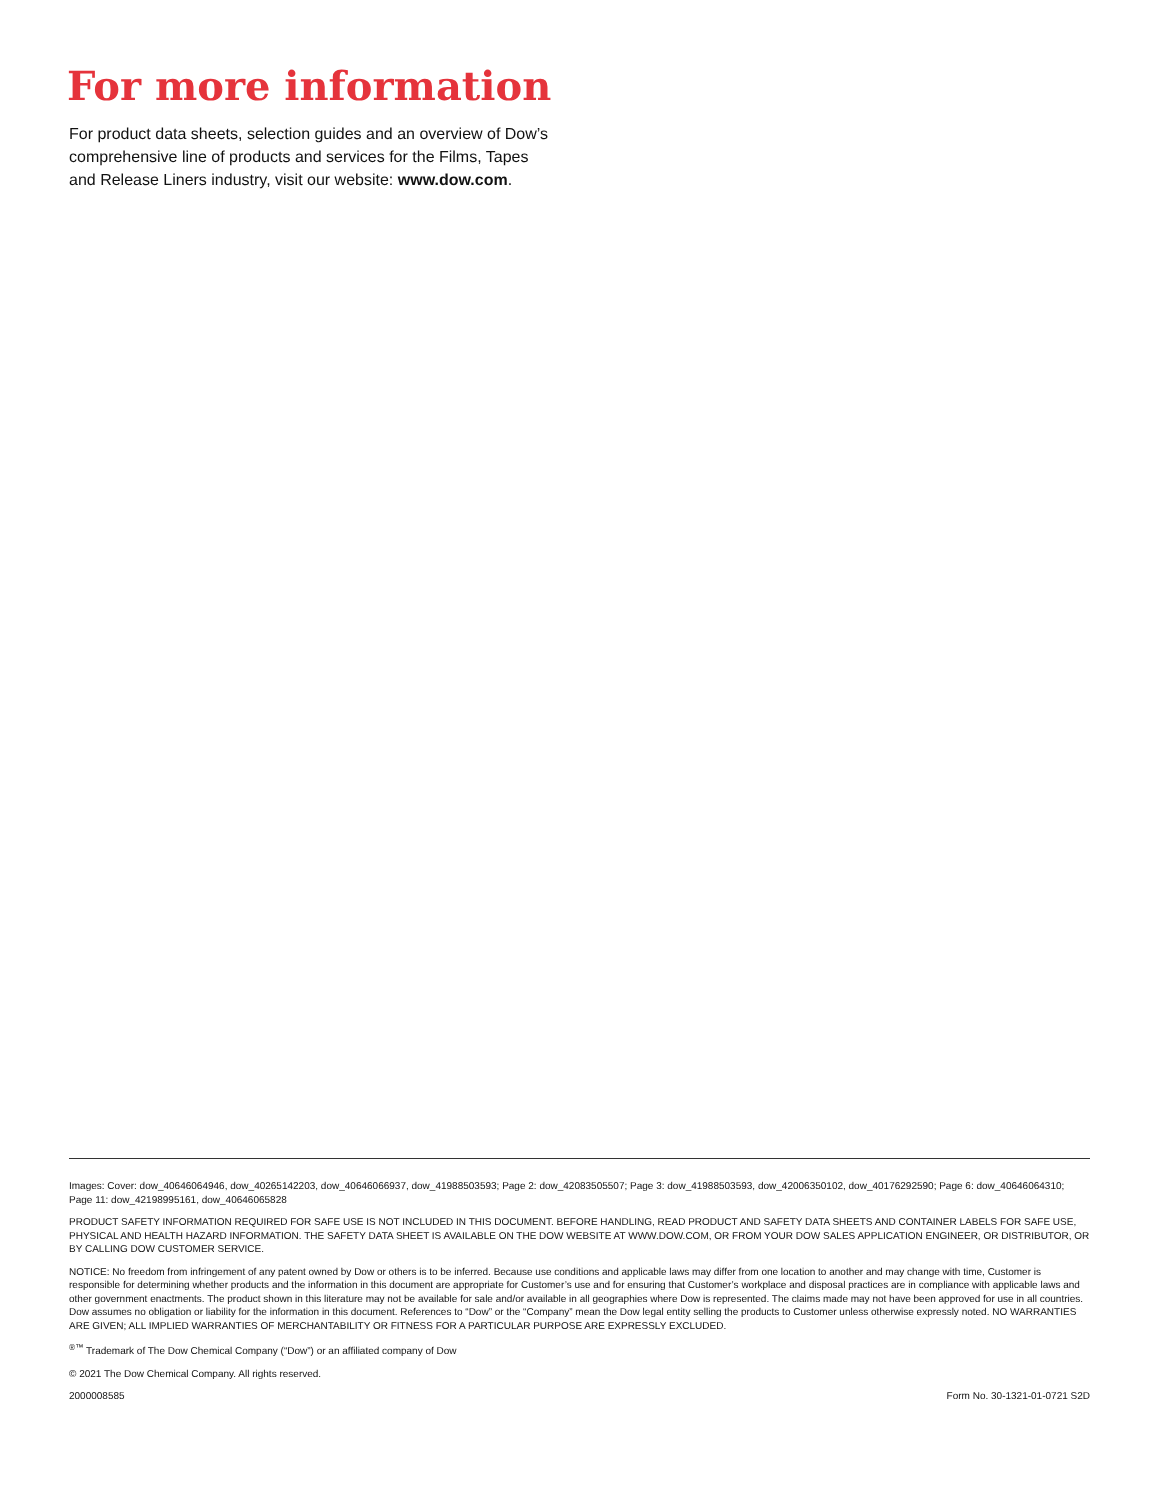For more information
For product data sheets, selection guides and an overview of Dow’s comprehensive line of products and services for the Films, Tapes and Release Liners industry, visit our website: www.dow.com.
Images: Cover: dow_40646064946, dow_40265142203, dow_40646066937, dow_41988503593; Page 2: dow_42083505507; Page 3: dow_41988503593, dow_42006350102, dow_40176292590; Page 6: dow_40646064310; Page 11: dow_42198995161, dow_40646065828
PRODUCT SAFETY INFORMATION REQUIRED FOR SAFE USE IS NOT INCLUDED IN THIS DOCUMENT. BEFORE HANDLING, READ PRODUCT AND SAFETY DATA SHEETS AND CONTAINER LABELS FOR SAFE USE, PHYSICAL AND HEALTH HAZARD INFORMATION. THE SAFETY DATA SHEET IS AVAILABLE ON THE DOW WEBSITE AT WWW.DOW.COM, OR FROM YOUR DOW SALES APPLICATION ENGINEER, OR DISTRIBUTOR, OR BY CALLING DOW CUSTOMER SERVICE.
NOTICE: No freedom from infringement of any patent owned by Dow or others is to be inferred. Because use conditions and applicable laws may differ from one location to another and may change with time, Customer is responsible for determining whether products and the information in this document are appropriate for Customer’s use and for ensuring that Customer’s workplace and disposal practices are in compliance with applicable laws and other government enactments. The product shown in this literature may not be available for sale and/or available in all geographies where Dow is represented. The claims made may not have been approved for use in all countries. Dow assumes no obligation or liability for the information in this document. References to “Dow” or the “Company” mean the Dow legal entity selling the products to Customer unless otherwise expressly noted. NO WARRANTIES ARE GIVEN; ALL IMPLIED WARRANTIES OF MERCHANTABILITY OR FITNESS FOR A PARTICULAR PURPOSE ARE EXPRESSLY EXCLUDED.
<sup>®™</sup> Trademark of The Dow Chemical Company (“Dow”) or an affiliated company of Dow
© 2021 The Dow Chemical Company. All rights reserved.
2000008585 Form No. 30-1321-01-0721 S2D